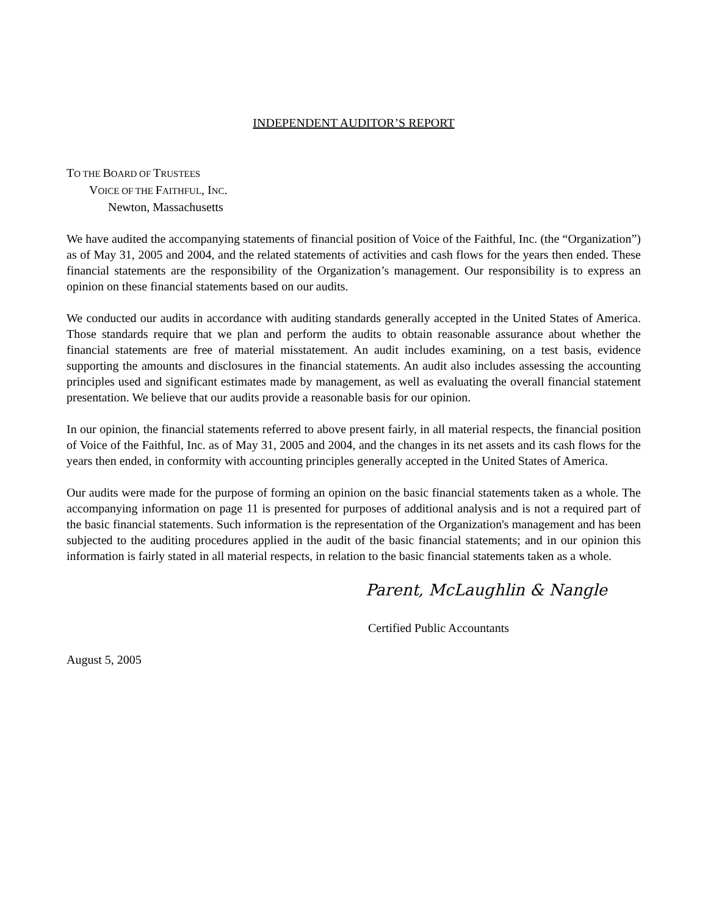INDEPENDENT AUDITOR’S REPORT
TO THE BOARD OF TRUSTEES
VOICE OF THE FAITHFUL, INC.
Newton, Massachusetts
We have audited the accompanying statements of financial position of Voice of the Faithful, Inc. (the “Organization”) as of May 31, 2005 and 2004, and the related statements of activities and cash flows for the years then ended. These financial statements are the responsibility of the Organization’s management. Our responsibility is to express an opinion on these financial statements based on our audits.
We conducted our audits in accordance with auditing standards generally accepted in the United States of America. Those standards require that we plan and perform the audits to obtain reasonable assurance about whether the financial statements are free of material misstatement. An audit includes examining, on a test basis, evidence supporting the amounts and disclosures in the financial statements. An audit also includes assessing the accounting principles used and significant estimates made by management, as well as evaluating the overall financial statement presentation. We believe that our audits provide a reasonable basis for our opinion.
In our opinion, the financial statements referred to above present fairly, in all material respects, the financial position of Voice of the Faithful, Inc. as of May 31, 2005 and 2004, and the changes in its net assets and its cash flows for the years then ended, in conformity with accounting principles generally accepted in the United States of America.
Our audits were made for the purpose of forming an opinion on the basic financial statements taken as a whole. The accompanying information on page 11 is presented for purposes of additional analysis and is not a required part of the basic financial statements. Such information is the representation of the Organization's management and has been subjected to the auditing procedures applied in the audit of the basic financial statements; and in our opinion this information is fairly stated in all material respects, in relation to the basic financial statements taken as a whole.
Parent, McLaughlin & Nangle
Certified Public Accountants
August 5, 2005